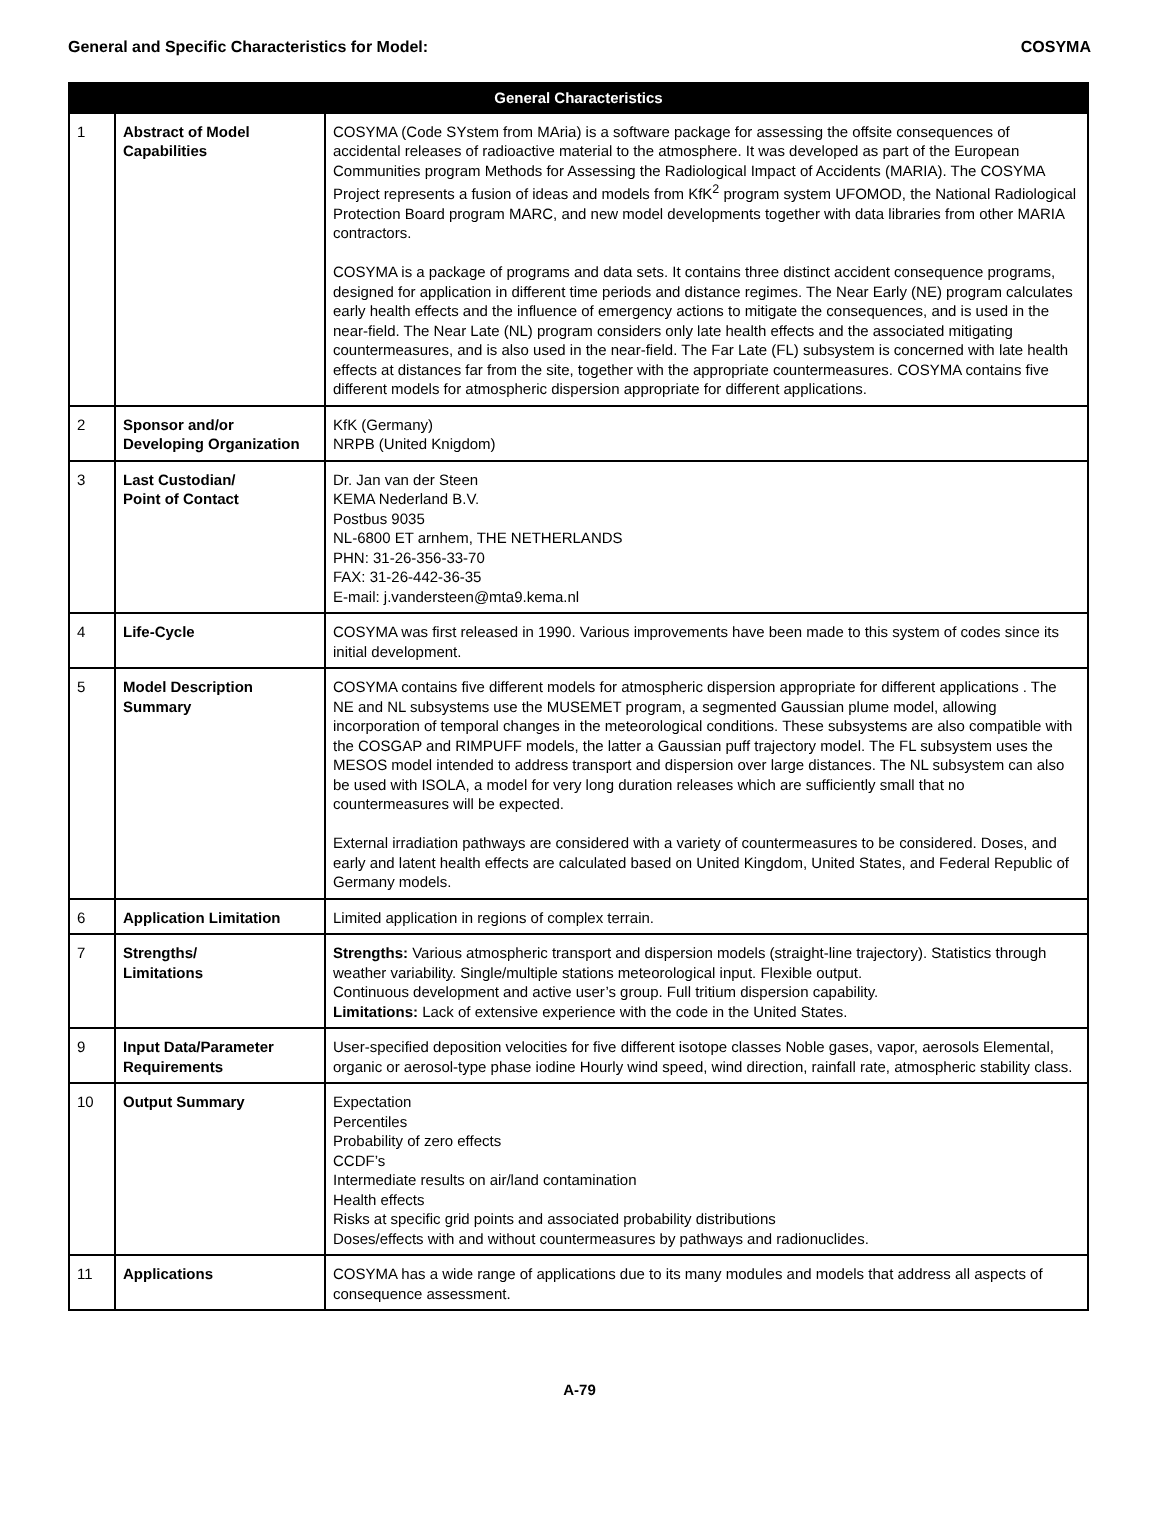General and Specific Characteristics for Model: COSYMA
| General Characteristics | | |
| --- | --- | --- |
| 1 | Abstract of Model Capabilities | COSYMA (Code SYstem from MAria) is a software package for assessing the offsite consequences of accidental releases of radioactive material to the atmosphere. It was developed as part of the European Communities program Methods for Assessing the Radiological Impact of Accidents (MARIA). The COSYMA Project represents a fusion of ideas and models from KfK<sup>2</sup> program system UFOMOD, the National Radiological Protection Board program MARC, and new model developments together with data libraries from other MARIA contractors. COSYMA is a package of programs and data sets. It contains three distinct accident consequence programs, designed for application in different time periods and distance regimes. The Near Early (NE) program calculates early health effects and the influence of emergency actions to mitigate the consequences, and is used in the near-field. The Near Late (NL) program considers only late health effects and the associated mitigating countermeasures, and is also used in the near-field. The Far Late (FL) subsystem is concerned with late health effects at distances far from the site, together with the appropriate countermeasures. COSYMA contains five different models for atmospheric dispersion appropriate for different applications. |
| 2 | Sponsor and/or Developing Organization | KfK (Germany) NRPB (United Knigdom) |
| 3 | Last Custodian/ Point of Contact | Dr. Jan van der Steen KEMA Nederland B.V. Postbus 9035 NL-6800 ET arnhem, THE NETHERLANDS PHN: 31-26-356-33-70 FAX: 31-26-442-36-35 E-mail: j.vandersteen@mta9.kema.nl |
| 4 | Life-Cycle | COSYMA was first released in 1990. Various improvements have been made to this system of codes since its initial development. |
| 5 | Model Description Summary | COSYMA contains five different models for atmospheric dispersion appropriate for different applications . The NE and NL subsystems use the MUSEMET program, a segmented Gaussian plume model, allowing incorporation of temporal changes in the meteorological conditions. These subsystems are also compatible with the COSGAP and RIMPUFF models, the latter a Gaussian puff trajectory model. The FL subsystem uses the MESOS model intended to address transport and dispersion over large distances. The NL subsystem can also be used with ISOLA, a model for very long duration releases which are sufficiently small that no countermeasures will be expected. External irradiation pathways are considered with a variety of countermeasures to be considered. Doses, and early and latent health effects are calculated based on United Kingdom, United States, and Federal Republic of Germany models. |
| 6 | Application Limitation | Limited application in regions of complex terrain. |
| 7 | Strengths/ Limitations | Strengths: Various atmospheric transport and dispersion models (straight-line trajectory). Statistics through weather variability. Single/multiple stations meteorological input. Flexible output. Continuous development and active user’s group. Full tritium dispersion capability. Limitations: Lack of extensive experience with the code in the United States. |
| 9 | Input Data/Parameter Requirements | User-specified deposition velocities for five different isotope classes Noble gases, vapor, aerosols Elemental, organic or aerosol-type phase iodine Hourly wind speed, wind direction, rainfall rate, atmospheric stability class. |
| 10 | Output Summary | Expectation Percentiles Probability of zero effects CCDF’s Intermediate results on air/land contamination Health effects Risks at specific grid points and associated probability distributions Doses/effects with and without countermeasures by pathways and radionuclides. |
| 11 | Applications | COSYMA has a wide range of applications due to its many modules and models that address all aspects of consequence assessment. |
A-79